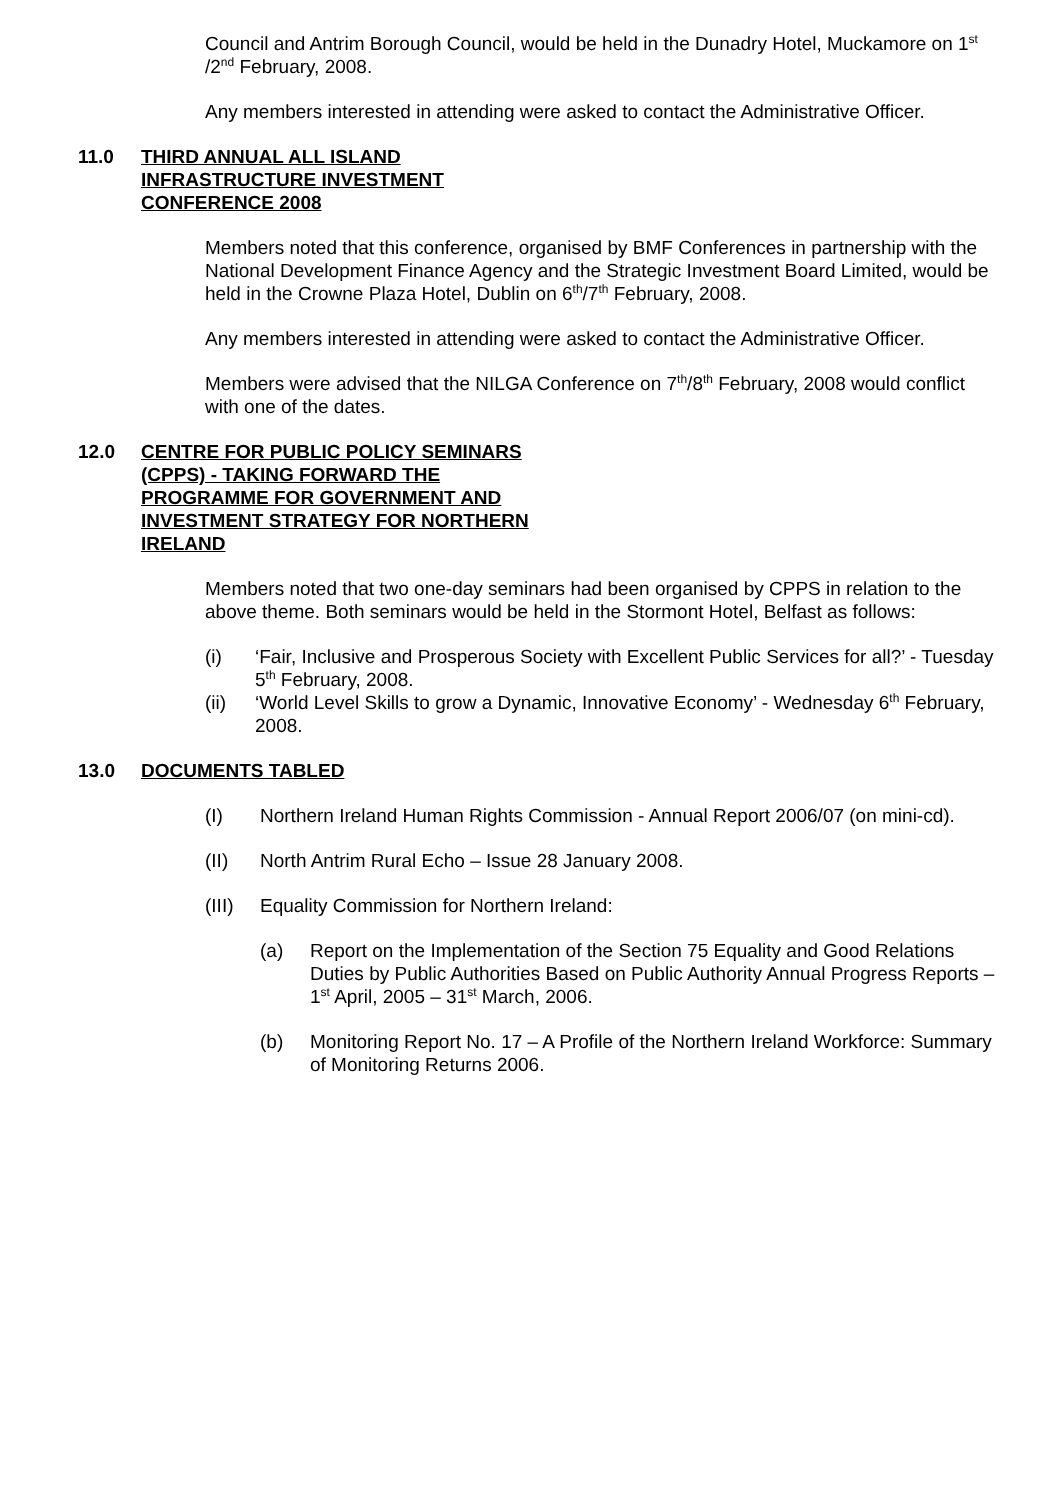Council and Antrim Borough Council, would be held in the Dunadry Hotel, Muckamore on 1<sup>st</sup> /2<sup>nd</sup> February, 2008.
Any members interested in attending were asked to contact the Administrative Officer.
11.0 THIRD ANNUAL ALL ISLAND INFRASTRUCTURE INVESTMENT CONFERENCE 2008
Members noted that this conference, organised by BMF Conferences in partnership with the National Development Finance Agency and the Strategic Investment Board Limited, would be held in the Crowne Plaza Hotel, Dublin on 6<sup>th</sup>/7<sup>th</sup> February, 2008.
Any members interested in attending were asked to contact the Administrative Officer.
Members were advised that the NILGA Conference on 7<sup>th</sup>/8<sup>th</sup> February, 2008 would conflict with one of the dates.
12.0 CENTRE FOR PUBLIC POLICY SEMINARS (CPPS) - TAKING FORWARD THE PROGRAMME FOR GOVERNMENT AND INVESTMENT STRATEGY FOR NORTHERN IRELAND
Members noted that two one-day seminars had been organised by CPPS in relation to the above theme. Both seminars would be held in the Stormont Hotel, Belfast as follows:
(i) ‘Fair, Inclusive and Prosperous Society with Excellent Public Services for all?’ - Tuesday 5<sup>th</sup> February, 2008.
(ii) ‘World Level Skills to grow a Dynamic, Innovative Economy’ - Wednesday 6<sup>th</sup> February, 2008.
13.0 DOCUMENTS TABLED
(I) Northern Ireland Human Rights Commission - Annual Report 2006/07 (on mini-cd).
(II) North Antrim Rural Echo – Issue 28 January 2008.
(III) Equality Commission for Northern Ireland:
(a) Report on the Implementation of the Section 75 Equality and Good Relations Duties by Public Authorities Based on Public Authority Annual Progress Reports – 1<sup>st</sup> April, 2005 – 31<sup>st</sup> March, 2006.
(b) Monitoring Report No. 17 – A Profile of the Northern Ireland Workforce: Summary of Monitoring Returns 2006.